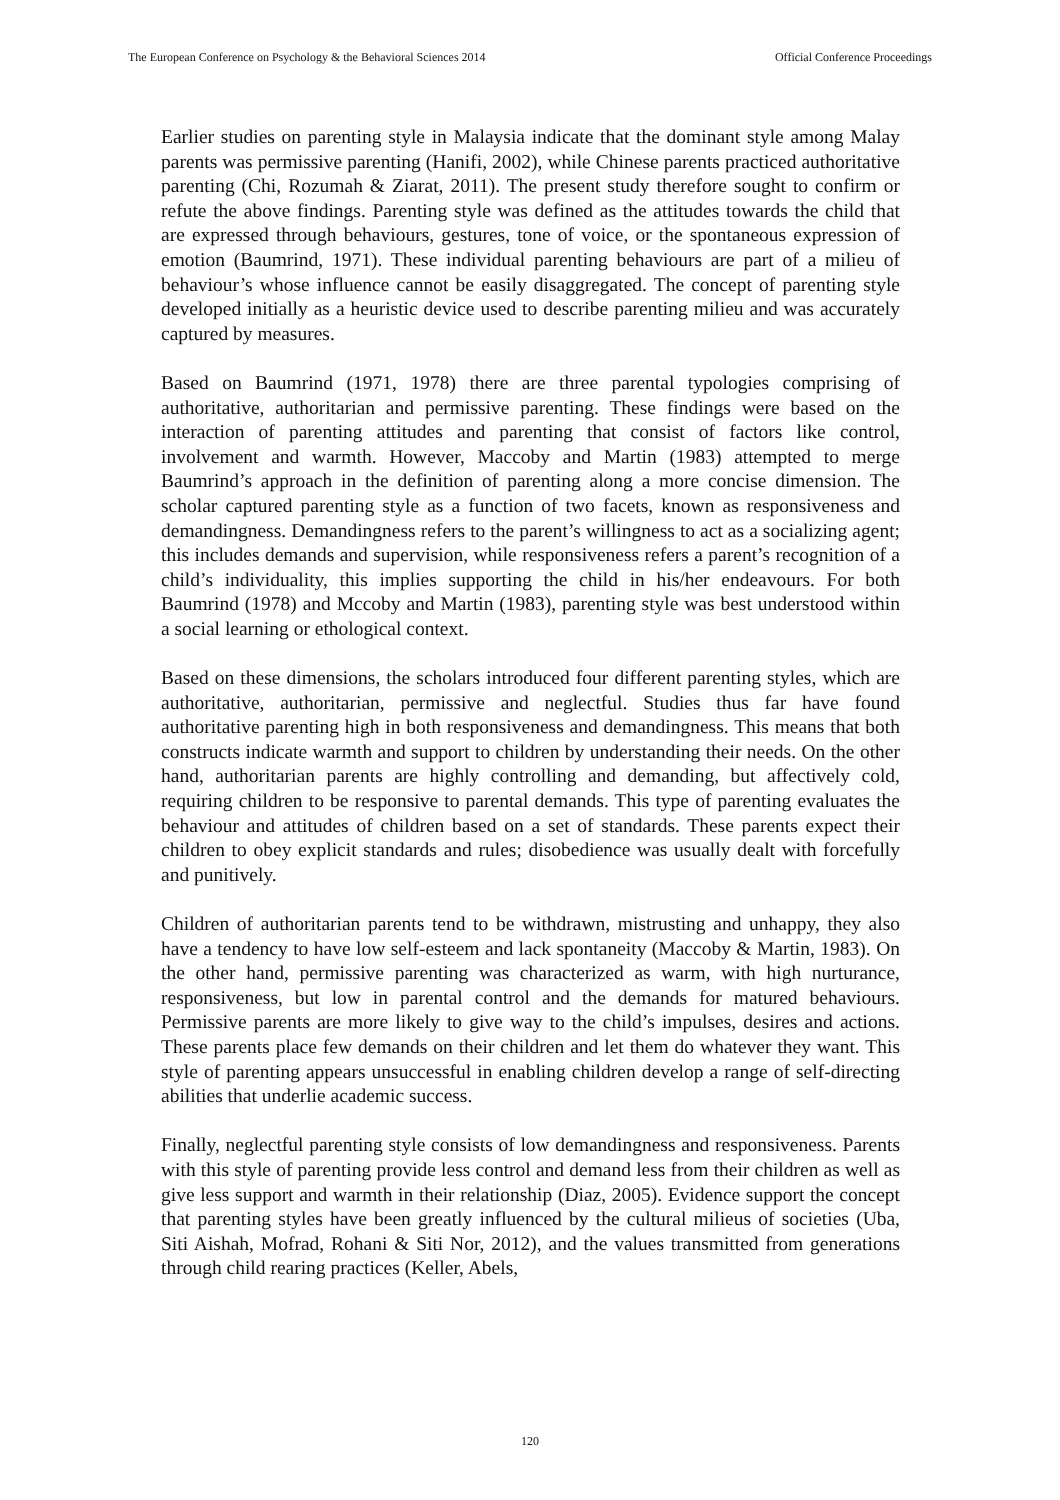The European Conference on Psychology & the Behavioral Sciences 2014 Official Conference Proceedings
Earlier studies on parenting style in Malaysia indicate that the dominant style among Malay parents was permissive parenting (Hanifi, 2002), while Chinese parents practiced authoritative parenting (Chi, Rozumah & Ziarat, 2011). The present study therefore sought to confirm or refute the above findings. Parenting style was defined as the attitudes towards the child that are expressed through behaviours, gestures, tone of voice, or the spontaneous expression of emotion (Baumrind, 1971). These individual parenting behaviours are part of a milieu of behaviour’s whose influence cannot be easily disaggregated. The concept of parenting style developed initially as a heuristic device used to describe parenting milieu and was accurately captured by measures.
Based on Baumrind (1971, 1978) there are three parental typologies comprising of authoritative, authoritarian and permissive parenting. These findings were based on the interaction of parenting attitudes and parenting that consist of factors like control, involvement and warmth. However, Maccoby and Martin (1983) attempted to merge Baumrind’s approach in the definition of parenting along a more concise dimension. The scholar captured parenting style as a function of two facets, known as responsiveness and demandingness. Demandingness refers to the parent’s willingness to act as a socializing agent; this includes demands and supervision, while responsiveness refers a parent’s recognition of a child’s individuality, this implies supporting the child in his/her endeavours. For both Baumrind (1978) and Mccoby and Martin (1983), parenting style was best understood within a social learning or ethological context.
Based on these dimensions, the scholars introduced four different parenting styles, which are authoritative, authoritarian, permissive and neglectful. Studies thus far have found authoritative parenting high in both responsiveness and demandingness. This means that both constructs indicate warmth and support to children by understanding their needs. On the other hand, authoritarian parents are highly controlling and demanding, but affectively cold, requiring children to be responsive to parental demands. This type of parenting evaluates the behaviour and attitudes of children based on a set of standards. These parents expect their children to obey explicit standards and rules; disobedience was usually dealt with forcefully and punitively.
Children of authoritarian parents tend to be withdrawn, mistrusting and unhappy, they also have a tendency to have low self-esteem and lack spontaneity (Maccoby & Martin, 1983). On the other hand, permissive parenting was characterized as warm, with high nurturance, responsiveness, but low in parental control and the demands for matured behaviours. Permissive parents are more likely to give way to the child’s impulses, desires and actions. These parents place few demands on their children and let them do whatever they want. This style of parenting appears unsuccessful in enabling children develop a range of self-directing abilities that underlie academic success.
Finally, neglectful parenting style consists of low demandingness and responsiveness. Parents with this style of parenting provide less control and demand less from their children as well as give less support and warmth in their relationship (Diaz, 2005). Evidence support the concept that parenting styles have been greatly influenced by the cultural milieus of societies (Uba, Siti Aishah, Mofrad, Rohani & Siti Nor, 2012), and the values transmitted from generations through child rearing practices (Keller, Abels,
120